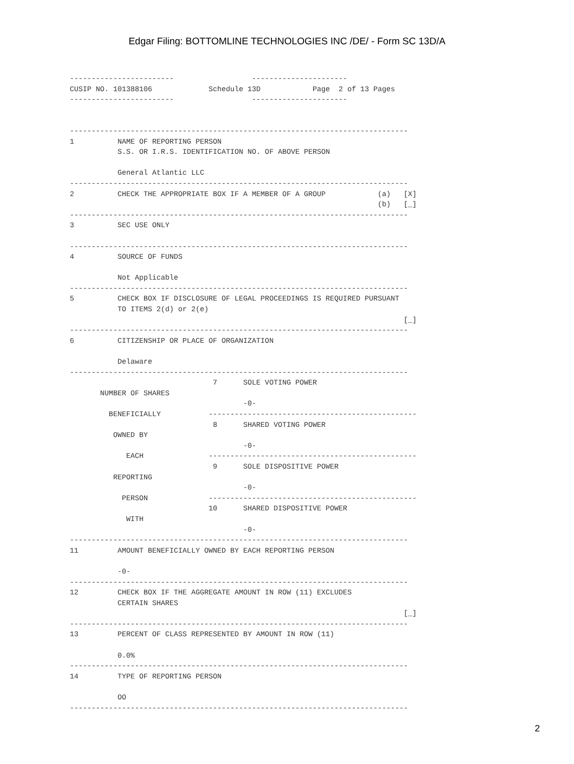Edgar Filing: BOTTOMLINE TECHNOLOGIES INC /DE/ - Form SC 13D/A
------------------------                  ----------------------
CUSIP NO. 101388106             Schedule 13D            Page  2 of 13 Pages
------------------------                  ----------------------


------------------------------------------------------------------------------
1          NAME OF REPORTING PERSON
           S.S. OR I.R.S. IDENTIFICATION NO. OF ABOVE PERSON

           General Atlantic LLC
------------------------------------------------------------------------------
2          CHECK THE APPROPRIATE BOX IF A MEMBER OF A GROUP            (a)   [X]
                                                                       (b)   [_]
------------------------------------------------------------------------------
3          SEC USE ONLY

------------------------------------------------------------------------------
4          SOURCE OF FUNDS

           Not Applicable
------------------------------------------------------------------------------
5          CHECK BOX IF DISCLOSURE OF LEGAL PROCEEDINGS IS REQUIRED PURSUANT
           TO ITEMS 2(d) or 2(e)
                                                                             [_]
------------------------------------------------------------------------------
6          CITIZENSHIP OR PLACE OF ORGANIZATION

           Delaware
------------------------------------------------------------------------------
                                 7      SOLE VOTING POWER
       NUMBER OF SHARES
                                        -0-
         BENEFICIALLY           ------------------------------------------------
                                 8      SHARED VOTING POWER
          OWNED BY
                                        -0-
             EACH               ------------------------------------------------
                                 9      SOLE DISPOSITIVE POWER
          REPORTING
                                        -0-
            PERSON              ------------------------------------------------
                                10      SHARED DISPOSITIVE POWER
             WITH
                                        -0-
------------------------------------------------------------------------------
11         AMOUNT BENEFICIALLY OWNED BY EACH REPORTING PERSON

           -0-
------------------------------------------------------------------------------
12         CHECK BOX IF THE AGGREGATE AMOUNT IN ROW (11) EXCLUDES
           CERTAIN SHARES
                                                                             [_]
------------------------------------------------------------------------------
13         PERCENT OF CLASS REPRESENTED BY AMOUNT IN ROW (11)

           0.0%
------------------------------------------------------------------------------
14         TYPE OF REPORTING PERSON

           OO
------------------------------------------------------------------------------
2